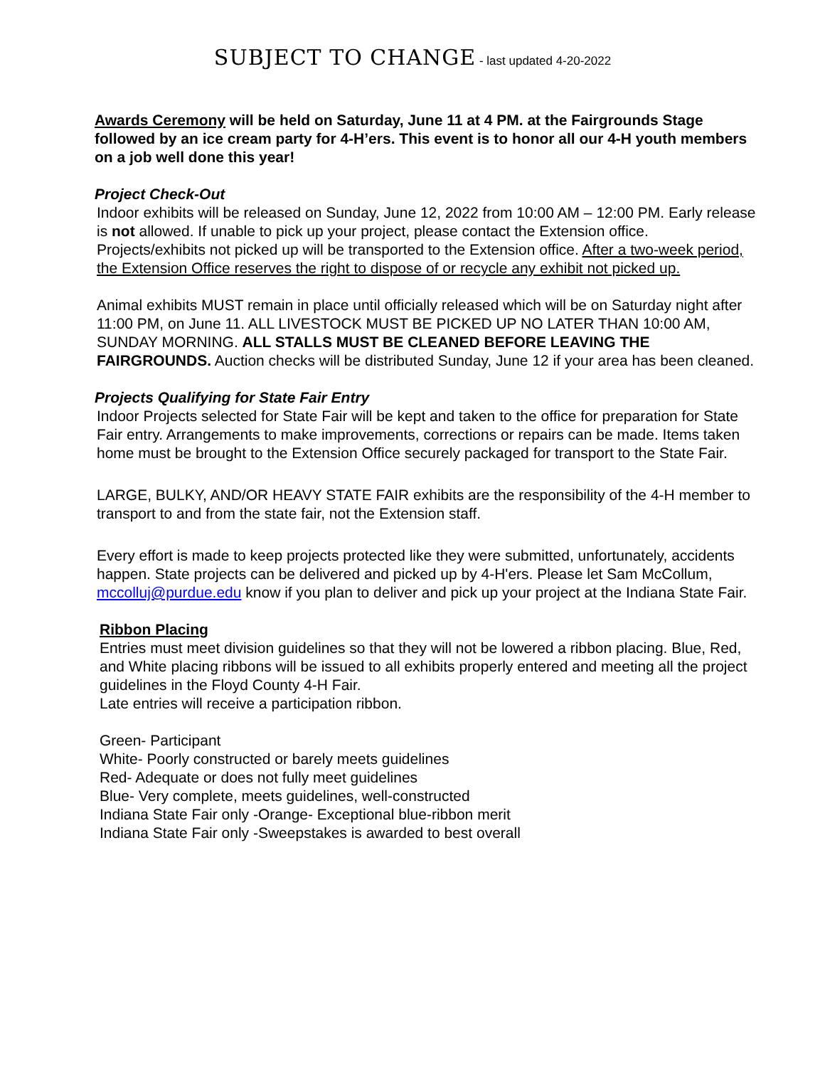SUBJECT TO CHANGE - last updated 4-20-2022
Awards Ceremony will be held on Saturday, June 11 at 4 PM. at the Fairgrounds Stage followed by an ice cream party for 4-H’ers. This event is to honor all our 4-H youth members on a job well done this year!
Project Check-Out
Indoor exhibits will be released on Sunday, June 12, 2022 from 10:00 AM – 12:00 PM. Early release is not allowed. If unable to pick up your project, please contact the Extension office. Projects/exhibits not picked up will be transported to the Extension office. After a two-week period, the Extension Office reserves the right to dispose of or recycle any exhibit not picked up.
Animal exhibits MUST remain in place until officially released which will be on Saturday night after 11:00 PM, on June 11. ALL LIVESTOCK MUST BE PICKED UP NO LATER THAN 10:00 AM, SUNDAY MORNING. ALL STALLS MUST BE CLEANED BEFORE LEAVING THE FAIRGROUNDS. Auction checks will be distributed Sunday, June 12 if your area has been cleaned.
Projects Qualifying for State Fair Entry
Indoor Projects selected for State Fair will be kept and taken to the office for preparation for State Fair entry. Arrangements to make improvements, corrections or repairs can be made. Items taken home must be brought to the Extension Office securely packaged for transport to the State Fair.
LARGE, BULKY, AND/OR HEAVY STATE FAIR exhibits are the responsibility of the 4-H member to transport to and from the state fair, not the Extension staff.
Every effort is made to keep projects protected like they were submitted, unfortunately, accidents happen. State projects can be delivered and picked up by 4-H'ers. Please let Sam McCollum, mccolluj@purdue.edu know if you plan to deliver and pick up your project at the Indiana State Fair.
Ribbon Placing
Entries must meet division guidelines so that they will not be lowered a ribbon placing. Blue, Red, and White placing ribbons will be issued to all exhibits properly entered and meeting all the project guidelines in the Floyd County 4-H Fair.
Late entries will receive a participation ribbon.
Green- Participant
White- Poorly constructed or barely meets guidelines
Red- Adequate or does not fully meet guidelines
Blue- Very complete, meets guidelines, well-constructed
Indiana State Fair only -Orange- Exceptional blue-ribbon merit
Indiana State Fair only -Sweepstakes is awarded to best overall